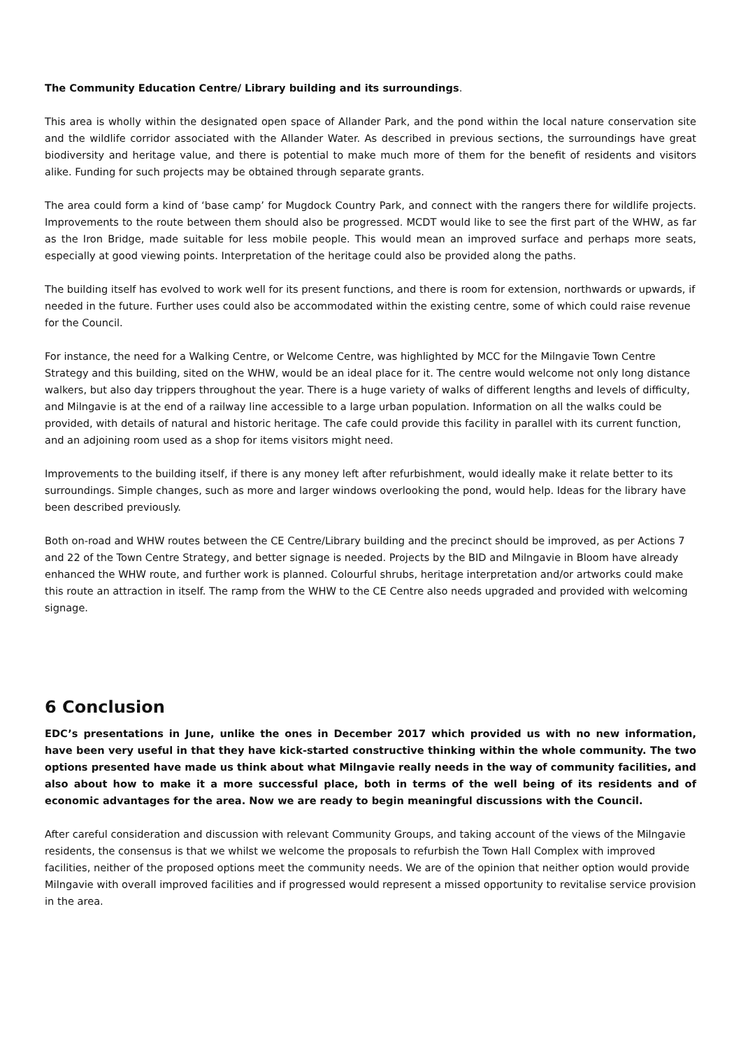The Community Education Centre/ Library building and its surroundings.
This area is wholly within the designated open space of Allander Park, and the pond within the local nature conservation site and the wildlife corridor associated with the Allander Water. As described in previous sections, the surroundings have great biodiversity and heritage value, and there is potential to make much more of them for the benefit of residents and visitors alike. Funding for such projects may be obtained through separate grants.
The area could form a kind of ‘base camp’ for Mugdock Country Park, and connect with the rangers there for wildlife projects. Improvements to the route between them should also be progressed. MCDT would like to see the first part of the WHW, as far as the Iron Bridge, made suitable for less mobile people. This would mean an improved surface and perhaps more seats, especially at good viewing points. Interpretation of the heritage could also be provided along the paths.
The building itself has evolved to work well for its present functions, and there is room for extension, northwards or upwards, if needed in the future. Further uses could also be accommodated within the existing centre, some of which could raise revenue for the Council.
For instance, the need for a Walking Centre, or Welcome Centre, was highlighted by MCC for the Milngavie Town Centre Strategy and this building, sited on the WHW, would be an ideal place for it. The centre would welcome not only long distance walkers, but also day trippers throughout the year. There is a huge variety of walks of different lengths and levels of difficulty, and Milngavie is at the end of a railway line accessible to a large urban population. Information on all the walks could be provided, with details of natural and historic heritage. The cafe could provide this facility in parallel with its current function, and an adjoining room used as a shop for items visitors might need.
Improvements to the building itself, if there is any money left after refurbishment, would ideally make it relate better to its surroundings. Simple changes, such as more and larger windows overlooking the pond, would help. Ideas for the library have been described previously.
Both on-road and WHW routes between the CE Centre/Library building and the precinct should be improved, as per Actions 7 and 22 of the Town Centre Strategy, and better signage is needed. Projects by the BID and Milngavie in Bloom have already enhanced the WHW route, and further work is planned. Colourful shrubs, heritage interpretation and/or artworks could make this route an attraction in itself. The ramp from the WHW to the CE Centre also needs upgraded and provided with welcoming signage.
6 Conclusion
EDC’s presentations in June, unlike the ones in December 2017 which provided us with no new information, have been very useful in that they have kick-started constructive thinking within the whole community. The two options presented have made us think about what Milngavie really needs in the way of community facilities, and also about how to make it a more successful place, both in terms of the well being of its residents and of economic advantages for the area. Now we are ready to begin meaningful discussions with the Council.
After careful consideration and discussion with relevant Community Groups, and taking account of the views of the Milngavie residents, the consensus is that we whilst we welcome the proposals to refurbish the Town Hall Complex with improved facilities, neither of the proposed options meet the community needs. We are of the opinion that neither option would provide Milngavie with overall improved facilities and if progressed would represent a missed opportunity to revitalise service provision in the area.